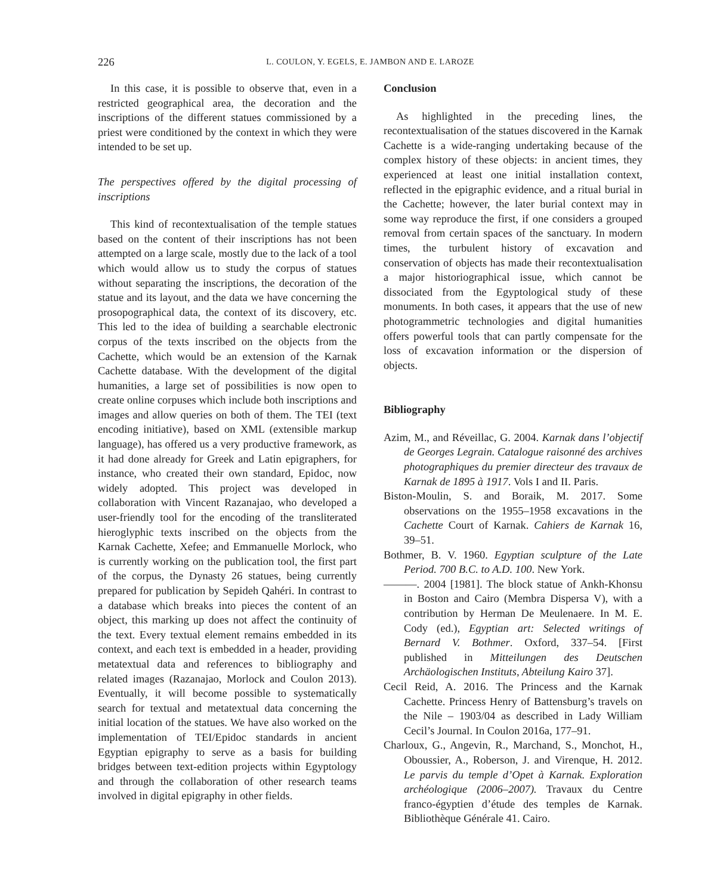226 L. COULON, Y. EGELS, E. JAMBON AND E. LAROZE
In this case, it is possible to observe that, even in a restricted geographical area, the decoration and the inscriptions of the different statues commissioned by a priest were conditioned by the context in which they were intended to be set up.
The perspectives offered by the digital processing of inscriptions
This kind of recontextualisation of the temple statues based on the content of their inscriptions has not been attempted on a large scale, mostly due to the lack of a tool which would allow us to study the corpus of statues without separating the inscriptions, the decoration of the statue and its layout, and the data we have concerning the prosopographical data, the context of its discovery, etc. This led to the idea of building a searchable electronic corpus of the texts inscribed on the objects from the Cachette, which would be an extension of the Karnak Cachette database. With the development of the digital humanities, a large set of possibilities is now open to create online corpuses which include both inscriptions and images and allow queries on both of them. The TEI (text encoding initiative), based on XML (extensible markup language), has offered us a very productive framework, as it had done already for Greek and Latin epigraphers, for instance, who created their own standard, Epidoc, now widely adopted. This project was developed in collaboration with Vincent Razanajao, who developed a user-friendly tool for the encoding of the transliterated hieroglyphic texts inscribed on the objects from the Karnak Cachette, Xefee; and Emmanuelle Morlock, who is currently working on the publication tool, the first part of the corpus, the Dynasty 26 statues, being currently prepared for publication by Sepideh Qahéri. In contrast to a database which breaks into pieces the content of an object, this marking up does not affect the continuity of the text. Every textual element remains embedded in its context, and each text is embedded in a header, providing metatextual data and references to bibliography and related images (Razanajao, Morlock and Coulon 2013). Eventually, it will become possible to systematically search for textual and metatextual data concerning the initial location of the statues. We have also worked on the implementation of TEI/Epidoc standards in ancient Egyptian epigraphy to serve as a basis for building bridges between text-edition projects within Egyptology and through the collaboration of other research teams involved in digital epigraphy in other fields.
Conclusion
As highlighted in the preceding lines, the recontextualisation of the statues discovered in the Karnak Cachette is a wide-ranging undertaking because of the complex history of these objects: in ancient times, they experienced at least one initial installation context, reflected in the epigraphic evidence, and a ritual burial in the Cachette; however, the later burial context may in some way reproduce the first, if one considers a grouped removal from certain spaces of the sanctuary. In modern times, the turbulent history of excavation and conservation of objects has made their recontextualisation a major historiographical issue, which cannot be dissociated from the Egyptological study of these monuments. In both cases, it appears that the use of new photogrammetric technologies and digital humanities offers powerful tools that can partly compensate for the loss of excavation information or the dispersion of objects.
Bibliography
Azim, M., and Réveillac, G. 2004. Karnak dans l’objectif de Georges Legrain. Catalogue raisonné des archives photographiques du premier directeur des travaux de Karnak de 1895 à 1917. Vols I and II. Paris.
Biston-Moulin, S. and Boraik, M. 2017. Some observations on the 1955–1958 excavations in the Cachette Court of Karnak. Cahiers de Karnak 16, 39–51.
Bothmer, B. V. 1960. Egyptian sculpture of the Late Period. 700 B.C. to A.D. 100. New York.
———. 2004 [1981]. The block statue of Ankh-Khonsu in Boston and Cairo (Membra Dispersa V), with a contribution by Herman De Meulenaere. In M. E. Cody (ed.), Egyptian art: Selected writings of Bernard V. Bothmer. Oxford, 337–54. [First published in Mitteilungen des Deutschen Archäologischen Instituts, Abteilung Kairo 37].
Cecil Reid, A. 2016. The Princess and the Karnak Cachette. Princess Henry of Battensburg’s travels on the Nile – 1903/04 as described in Lady William Cecil’s Journal. In Coulon 2016a, 177–91.
Charloux, G., Angevin, R., Marchand, S., Monchot, H., Oboussier, A., Roberson, J. and Virenque, H. 2012. Le parvis du temple d’Opet à Karnak. Exploration archéologique (2006–2007). Travaux du Centre franco-égyptien d’étude des temples de Karnak. Bibliothèque Générale 41. Cairo.